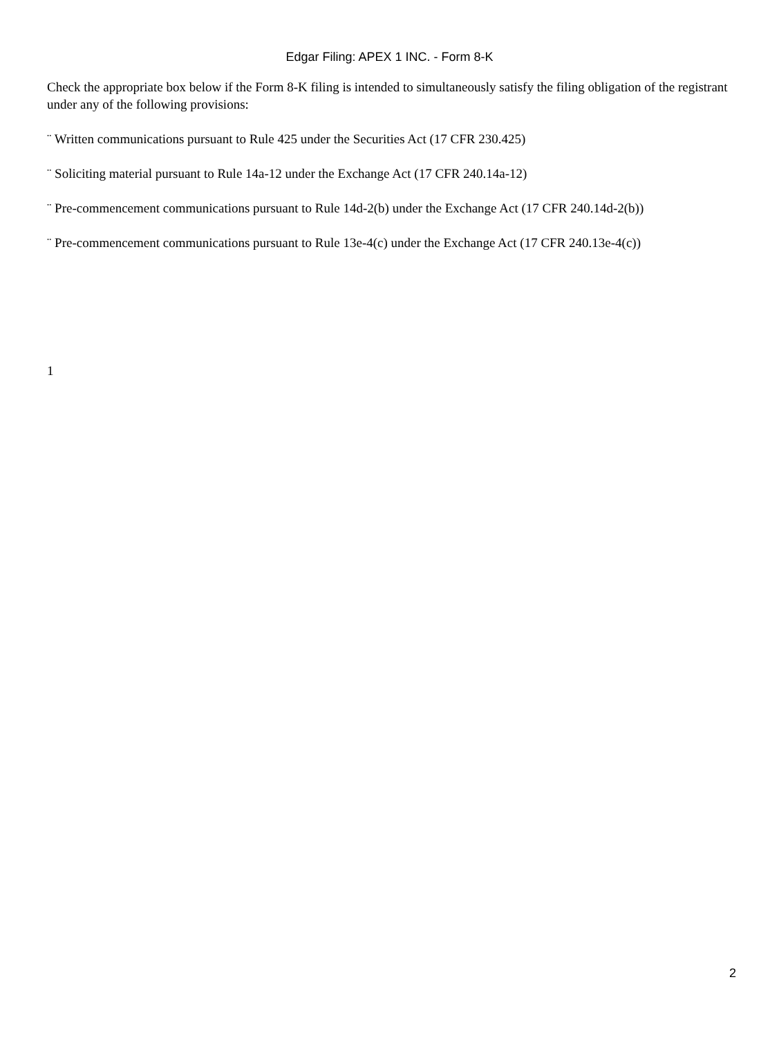Edgar Filing: APEX 1 INC. - Form 8-K
Check the appropriate box below if the Form 8-K filing is intended to simultaneously satisfy the filing obligation of the registrant under any of the following provisions:
¨ Written communications pursuant to Rule 425 under the Securities Act (17 CFR 230.425)
¨ Soliciting material pursuant to Rule 14a-12 under the Exchange Act (17 CFR 240.14a-12)
¨ Pre-commencement communications pursuant to Rule 14d-2(b) under the Exchange Act (17 CFR 240.14d-2(b))
¨ Pre-commencement communications pursuant to Rule 13e-4(c) under the Exchange Act (17 CFR 240.13e-4(c))
1
2